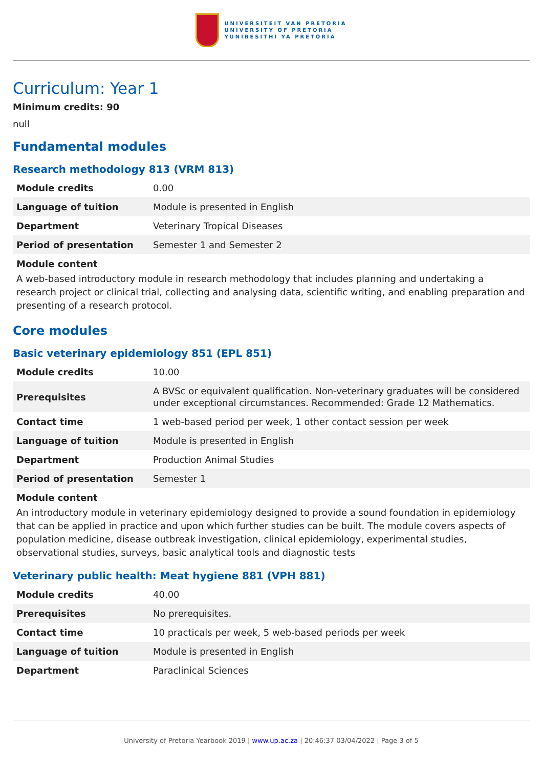UNIVERSITEIT VAN PRETORIA
UNIVERSITY OF PRETORIA
YUNIBESITHI YA PRETORIA
Curriculum: Year 1
Minimum credits: 90
null
Fundamental modules
Research methodology 813 (VRM 813)
| Module credits | 0.00 |
| Language of tuition | Module is presented in English |
| Department | Veterinary Tropical Diseases |
| Period of presentation | Semester 1 and Semester 2 |
Module content
A web-based introductory module in research methodology that includes planning and undertaking a research project or clinical trial, collecting and analysing data, scientific writing, and enabling preparation and presenting of a research protocol.
Core modules
Basic veterinary epidemiology 851 (EPL 851)
| Module credits | 10.00 |
| Prerequisites | A BVSc or equivalent qualification. Non-veterinary graduates will be considered under exceptional circumstances. Recommended: Grade 12 Mathematics. |
| Contact time | 1 web-based period per week, 1 other contact session per week |
| Language of tuition | Module is presented in English |
| Department | Production Animal Studies |
| Period of presentation | Semester 1 |
Module content
An introductory module in veterinary epidemiology designed to provide a sound foundation in epidemiology that can be applied in practice and upon which further studies can be built. The module covers aspects of population medicine, disease outbreak investigation, clinical epidemiology, experimental studies, observational studies, surveys, basic analytical tools and diagnostic tests
Veterinary public health: Meat hygiene 881 (VPH 881)
| Module credits | 40.00 |
| Prerequisites | No prerequisites. |
| Contact time | 10 practicals per week, 5 web-based periods per week |
| Language of tuition | Module is presented in English |
| Department | Paraclinical Sciences |
University of Pretoria Yearbook 2019 | www.up.ac.za | 20:46:37 03/04/2022 | Page 3 of 5